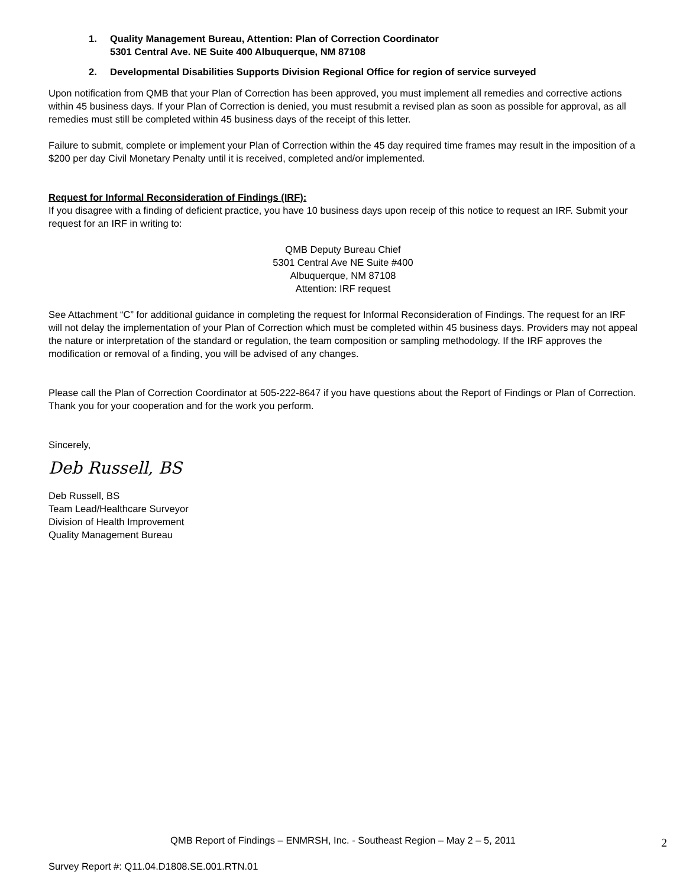1. Quality Management Bureau, Attention: Plan of Correction Coordinator
5301 Central Ave. NE Suite 400 Albuquerque, NM 87108
2. Developmental Disabilities Supports Division Regional Office for region of service surveyed
Upon notification from QMB that your Plan of Correction has been approved, you must implement all remedies and corrective actions within 45 business days. If your Plan of Correction is denied, you must resubmit a revised plan as soon as possible for approval, as all remedies must still be completed within 45 business days of the receipt of this letter.
Failure to submit, complete or implement your Plan of Correction within the 45 day required time frames may result in the imposition of a $200 per day Civil Monetary Penalty until it is received, completed and/or implemented.
Request for Informal Reconsideration of Findings (IRF):
If you disagree with a finding of deficient practice, you have 10 business days upon receip of this notice to request an IRF. Submit your request for an IRF in writing to:
QMB Deputy Bureau Chief
5301 Central Ave NE Suite #400
Albuquerque, NM 87108
Attention: IRF request
See Attachment “C” for additional guidance in completing the request for Informal Reconsideration of Findings. The request for an IRF will not delay the implementation of your Plan of Correction which must be completed within 45 business days. Providers may not appeal the nature or interpretation of the standard or regulation, the team composition or sampling methodology. If the IRF approves the modification or removal of a finding, you will be advised of any changes.
Please call the Plan of Correction Coordinator at 505-222-8647 if you have questions about the Report of Findings or Plan of Correction. Thank you for your cooperation and for the work you perform.
Sincerely,
Deb Russell, BS
Deb Russell, BS
Team Lead/Healthcare Surveyor
Division of Health Improvement
Quality Management Bureau
QMB Report of Findings – ENMRSH, Inc. - Southeast Region – May 2 – 5, 2011
2
Survey Report #: Q11.04.D1808.SE.001.RTN.01